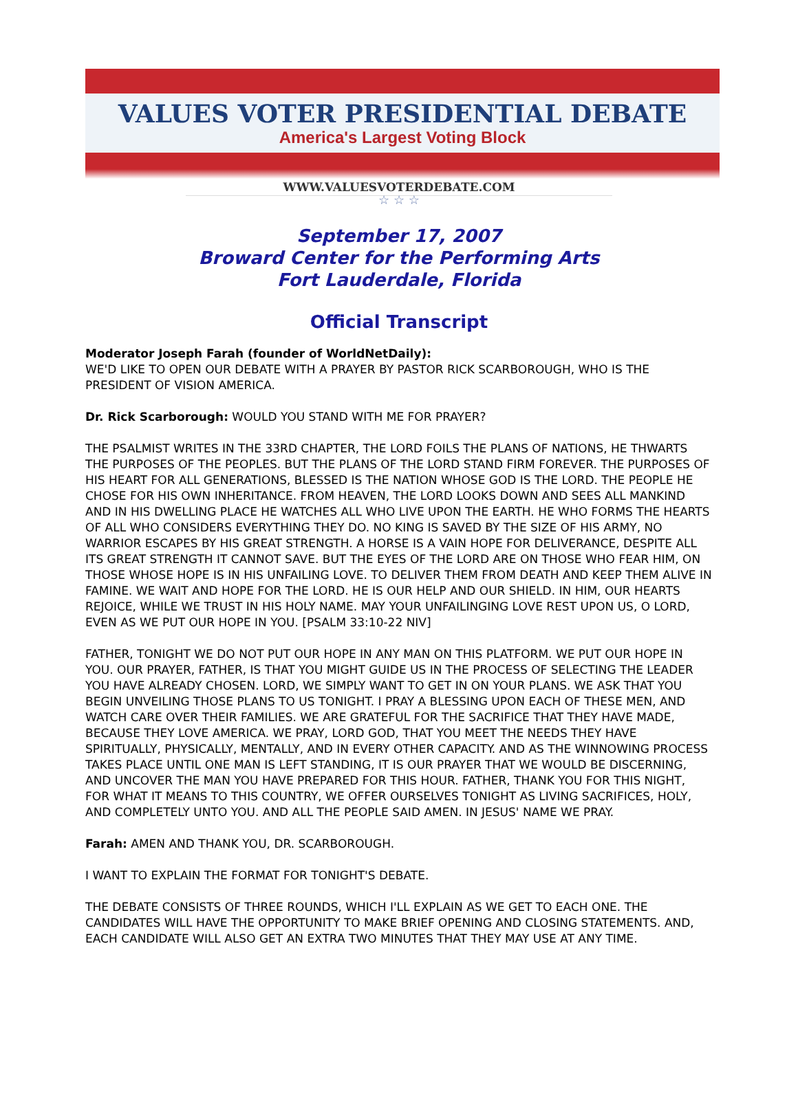VALUES VOTER PRESIDENTIAL DEBATE
America's Largest Voting Block
WWW.VALUESVOTERDEBATE.COM
☆ ☆ ☆
September 17, 2007
Broward Center for the Performing Arts
Fort Lauderdale, Florida
Official Transcript
Moderator Joseph Farah (founder of WorldNetDaily):
WE'D LIKE TO OPEN OUR DEBATE WITH A PRAYER BY PASTOR RICK SCARBOROUGH, WHO IS THE PRESIDENT OF VISION AMERICA.
Dr. Rick Scarborough: WOULD YOU STAND WITH ME FOR PRAYER?
THE PSALMIST WRITES IN THE 33RD CHAPTER, THE LORD FOILS THE PLANS OF NATIONS, HE THWARTS THE PURPOSES OF THE PEOPLES. BUT THE PLANS OF THE LORD STAND FIRM FOREVER. THE PURPOSES OF HIS HEART FOR ALL GENERATIONS, BLESSED IS THE NATION WHOSE GOD IS THE LORD. THE PEOPLE HE CHOSE FOR HIS OWN INHERITANCE. FROM HEAVEN, THE LORD LOOKS DOWN AND SEES ALL MANKIND AND IN HIS DWELLING PLACE HE WATCHES ALL WHO LIVE UPON THE EARTH. HE WHO FORMS THE HEARTS OF ALL WHO CONSIDERS EVERYTHING THEY DO. NO KING IS SAVED BY THE SIZE OF HIS ARMY, NO WARRIOR ESCAPES BY HIS GREAT STRENGTH. A HORSE IS A VAIN HOPE FOR DELIVERANCE, DESPITE ALL ITS GREAT STRENGTH IT CANNOT SAVE. BUT THE EYES OF THE LORD ARE ON THOSE WHO FEAR HIM, ON THOSE WHOSE HOPE IS IN HIS UNFAILING LOVE. TO DELIVER THEM FROM DEATH AND KEEP THEM ALIVE IN FAMINE. WE WAIT AND HOPE FOR THE LORD. HE IS OUR HELP AND OUR SHIELD. IN HIM, OUR HEARTS REJOICE, WHILE WE TRUST IN HIS HOLY NAME. MAY YOUR UNFAILINGING LOVE REST UPON US, O LORD, EVEN AS WE PUT OUR HOPE IN YOU. [PSALM 33:10-22 NIV]
FATHER, TONIGHT WE DO NOT PUT OUR HOPE IN ANY MAN ON THIS PLATFORM. WE PUT OUR HOPE IN YOU. OUR PRAYER, FATHER, IS THAT YOU MIGHT GUIDE US IN THE PROCESS OF SELECTING THE LEADER YOU HAVE ALREADY CHOSEN. LORD, WE SIMPLY WANT TO GET IN ON YOUR PLANS. WE ASK THAT YOU BEGIN UNVEILING THOSE PLANS TO US TONIGHT. I PRAY A BLESSING UPON EACH OF THESE MEN, AND WATCH CARE OVER THEIR FAMILIES. WE ARE GRATEFUL FOR THE SACRIFICE THAT THEY HAVE MADE, BECAUSE THEY LOVE AMERICA. WE PRAY, LORD GOD, THAT YOU MEET THE NEEDS THEY HAVE SPIRITUALLY, PHYSICALLY, MENTALLY, AND IN EVERY OTHER CAPACITY. AND AS THE WINNOWING PROCESS TAKES PLACE UNTIL ONE MAN IS LEFT STANDING, IT IS OUR PRAYER THAT WE WOULD BE DISCERNING, AND UNCOVER THE MAN YOU HAVE PREPARED FOR THIS HOUR. FATHER, THANK YOU FOR THIS NIGHT, FOR WHAT IT MEANS TO THIS COUNTRY, WE OFFER OURSELVES TONIGHT AS LIVING SACRIFICES, HOLY, AND COMPLETELY UNTO YOU. AND ALL THE PEOPLE SAID AMEN. IN JESUS' NAME WE PRAY.
Farah: AMEN AND THANK YOU, DR. SCARBOROUGH.
I WANT TO EXPLAIN THE FORMAT FOR TONIGHT'S DEBATE.
THE DEBATE CONSISTS OF THREE ROUNDS, WHICH I'LL EXPLAIN AS WE GET TO EACH ONE. THE CANDIDATES WILL HAVE THE OPPORTUNITY TO MAKE BRIEF OPENING AND CLOSING STATEMENTS. AND, EACH CANDIDATE WILL ALSO GET AN EXTRA TWO MINUTES THAT THEY MAY USE AT ANY TIME.